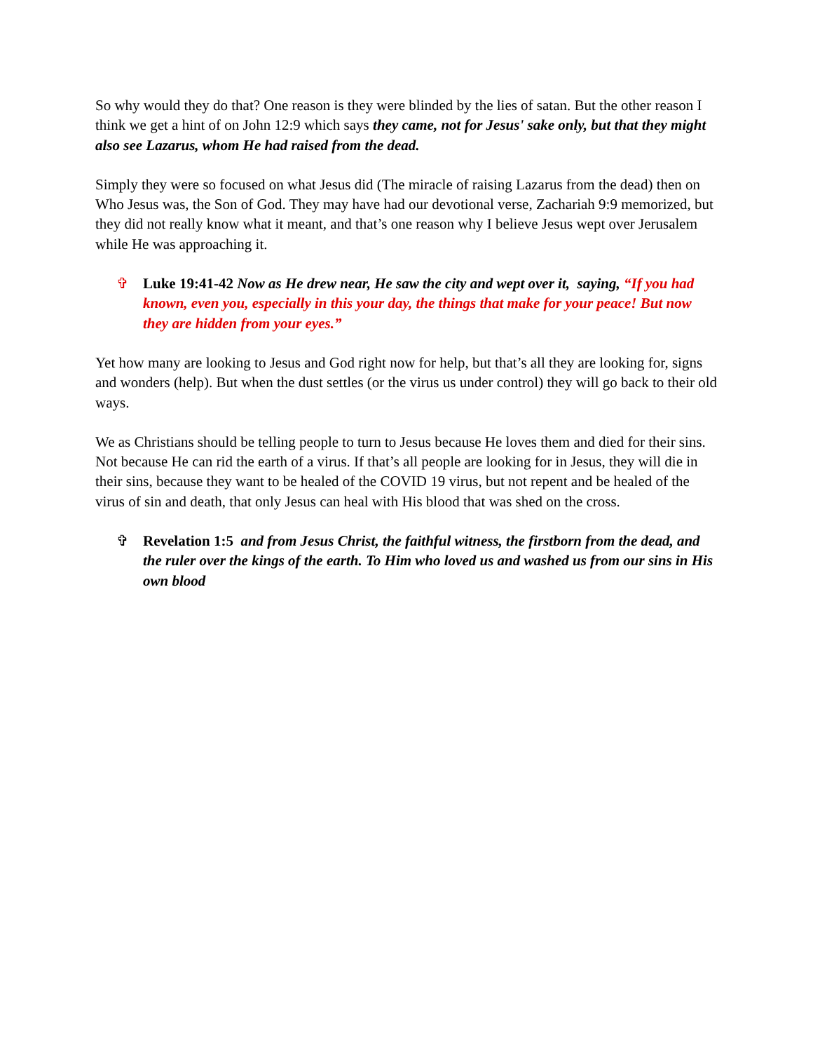So why would they do that? One reason is they were blinded by the lies of satan. But the other reason I think we get a hint of on John 12:9 which says they came, not for Jesus' sake only, but that they might also see Lazarus, whom He had raised from the dead.
Simply they were so focused on what Jesus did (The miracle of raising Lazarus from the dead) then on Who Jesus was, the Son of God. They may have had our devotional verse, Zachariah 9:9 memorized, but they did not really know what it meant, and that’s one reason why I believe Jesus wept over Jerusalem while He was approaching it.
✞ Luke 19:41-42 Now as He drew near, He saw the city and wept over it, saying, “If you had known, even you, especially in this your day, the things that make for your peace! But now they are hidden from your eyes.”
Yet how many are looking to Jesus and God right now for help, but that’s all they are looking for, signs and wonders (help). But when the dust settles (or the virus us under control) they will go back to their old ways.
We as Christians should be telling people to turn to Jesus because He loves them and died for their sins. Not because He can rid the earth of a virus. If that’s all people are looking for in Jesus, they will die in their sins, because they want to be healed of the COVID 19 virus, but not repent and be healed of the virus of sin and death, that only Jesus can heal with His blood that was shed on the cross.
✞ Revelation 1:5 and from Jesus Christ, the faithful witness, the firstborn from the dead, and the ruler over the kings of the earth. To Him who loved us and washed us from our sins in His own blood